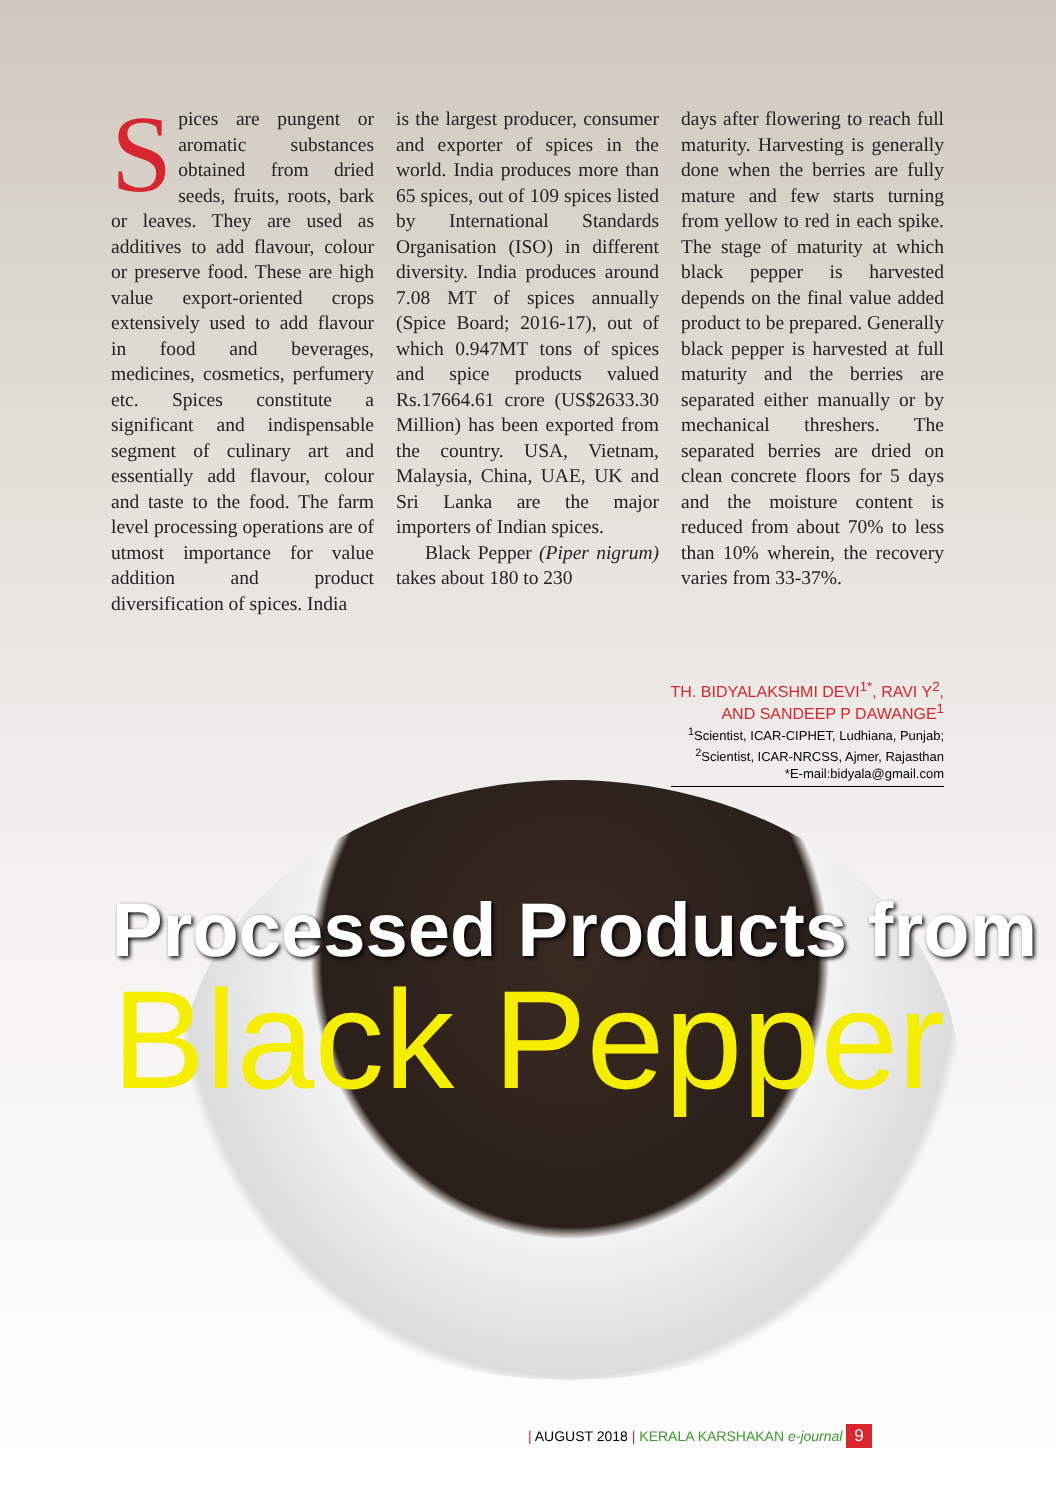Spices are pungent or aromatic substances obtained from dried seeds, fruits, roots, bark or leaves. They are used as additives to add flavour, colour or preserve food. These are high value export-oriented crops extensively used to add flavour in food and beverages, medicines, cosmetics, perfumery etc. Spices constitute a significant and indispensable segment of culinary art and essentially add flavour, colour and taste to the food. The farm level processing operations are of utmost importance for value addition and product diversification of spices. India
is the largest producer, consumer and exporter of spices in the world. India produces more than 65 spices, out of 109 spices listed by International Standards Organisation (ISO) in different diversity. India produces around 7.08 MT of spices annually (Spice Board; 2016-17), out of which 0.947MT tons of spices and spice products valued Rs.17664.61 crore (US$2633.30 Million) has been exported from the country. USA, Vietnam, Malaysia, China, UAE, UK and Sri Lanka are the major importers of Indian spices.
Black Pepper (Piper nigrum) takes about 180 to 230
days after flowering to reach full maturity. Harvesting is generally done when the berries are fully mature and few starts turning from yellow to red in each spike. The stage of maturity at which black pepper is harvested depends on the final value added product to be prepared. Generally black pepper is harvested at full maturity and the berries are separated either manually or by mechanical threshers. The separated berries are dried on clean concrete floors for 5 days and the moisture content is reduced from about 70% to less than 10% wherein, the recovery varies from 33-37%.
TH. BIDYALAKSHMI DEVI<sup>1*</sup>, RAVI Y<sup>2</sup>,
AND SANDEEP P DAWANGE<sup>1</sup>
<sup>1</sup> Scientist, ICAR-CIPHET, Ludhiana, Punjab;
<sup>2</sup> Scientist, ICAR-NRCSS, Ajmer, Rajasthan
*E-mail:bidyala@gmail.com
Processed Products from
Black Pepper
| AUGUST 2018 | KERALA KARSHAKAN e-journal 9